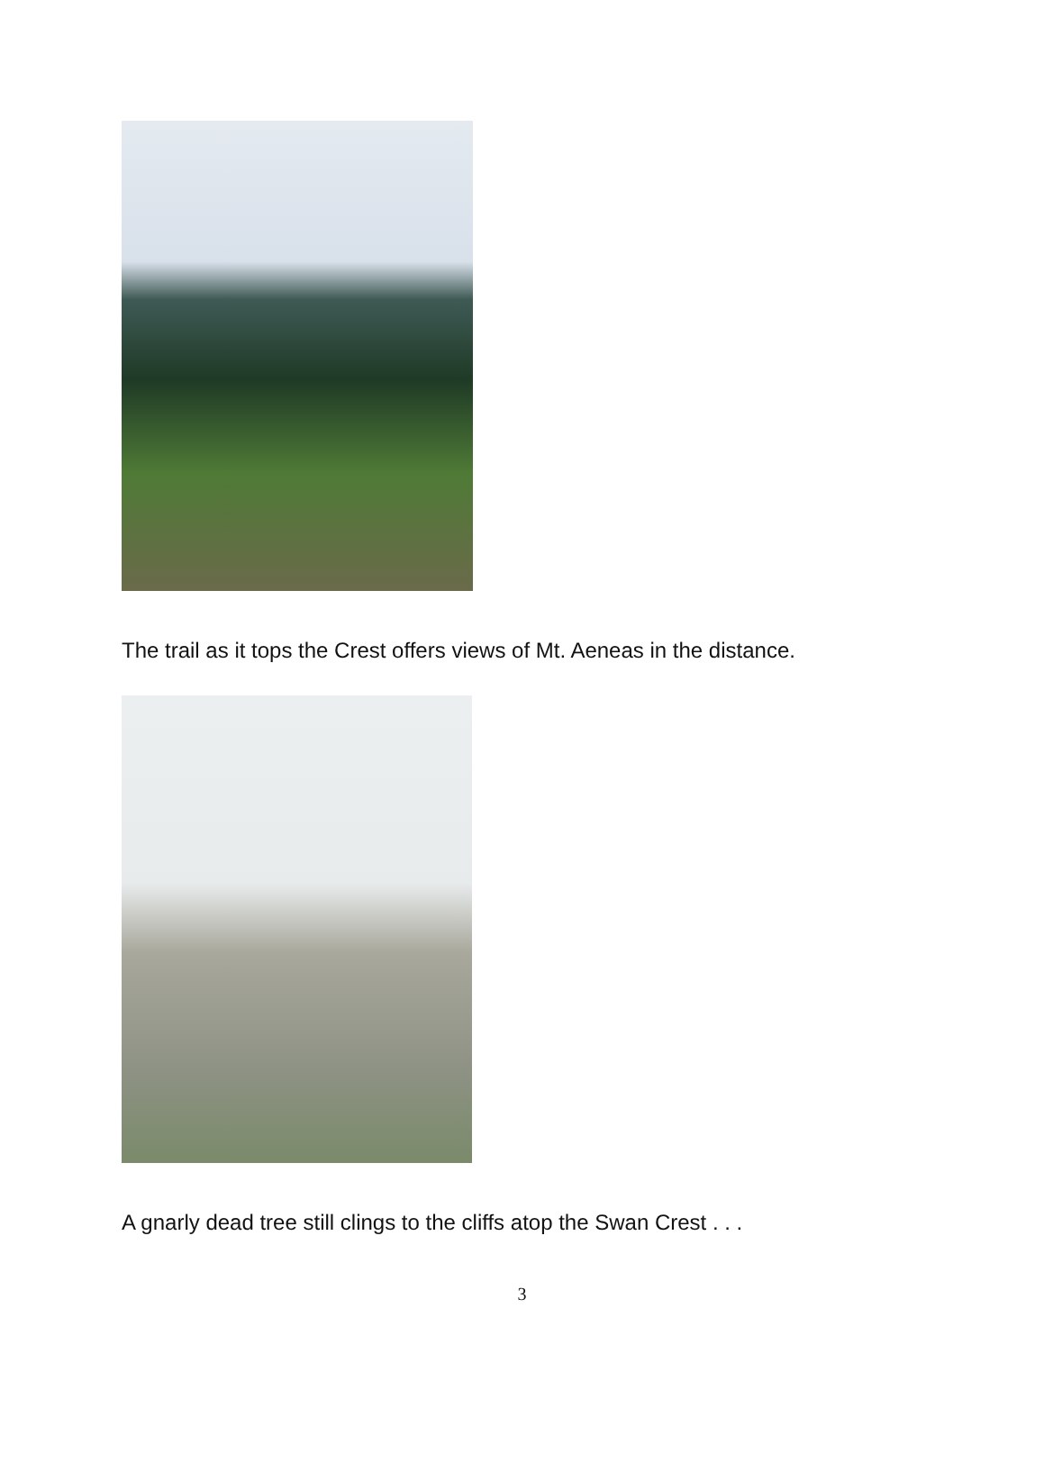The trail as it tops the Crest offers views of Mt. Aeneas in the distance.
A gnarly dead tree still clings to the cliffs atop the Swan Crest . . .
3